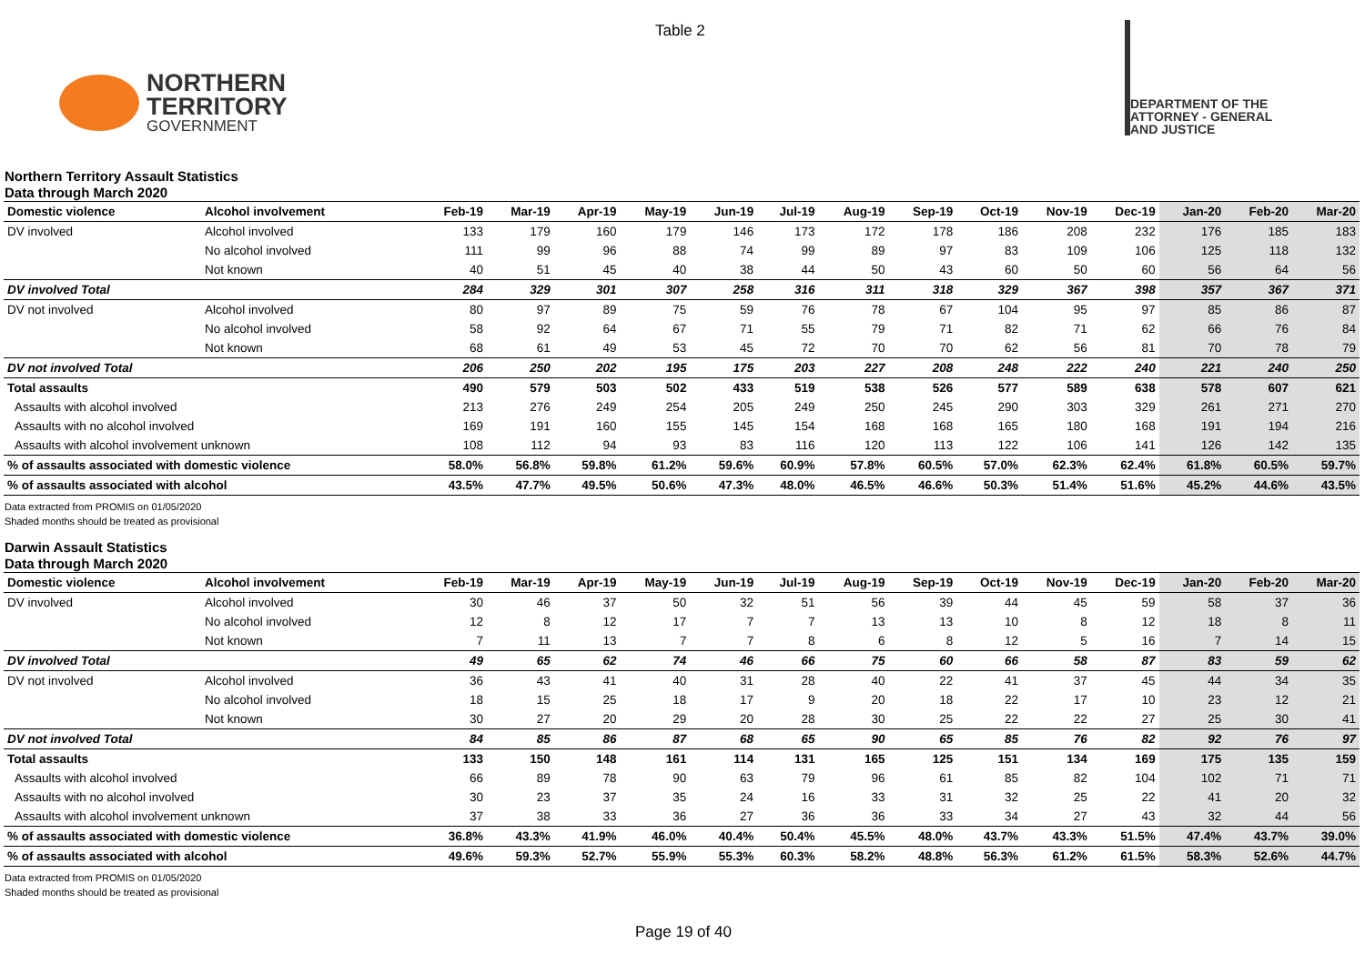Table 2
NORTHERN
TERRITORY
GOVERNMENT
DEPARTMENT OF THE
ATTORNEY - GENERAL
AND JUSTICE
Northern Territory Assault Statistics
Data through March 2020
| Domestic violence | Alcohol involvement | Feb-19 | Mar-19 | Apr-19 | May-19 | Jun-19 | Jul-19 | Aug-19 | Sep-19 | Oct-19 | Nov-19 | Dec-19 | Jan-20 | Feb-20 | Mar-20 |
| --- | --- | --- | --- | --- | --- | --- | --- | --- | --- | --- | --- | --- | --- | --- | --- |
| DV involved | Alcohol involved | 133 | 179 | 160 | 179 | 146 | 173 | 172 | 178 | 186 | 208 | 232 | 176 | 185 | 183 |
| | No alcohol involved | 111 | 99 | 96 | 88 | 74 | 99 | 89 | 97 | 83 | 109 | 106 | 125 | 118 | 132 |
| | Not known | 40 | 51 | 45 | 40 | 38 | 44 | 50 | 43 | 60 | 50 | 60 | 56 | 64 | 56 |
| DV involved Total | | 284 | 329 | 301 | 307 | 258 | 316 | 311 | 318 | 329 | 367 | 398 | 357 | 367 | 371 |
| DV not involved | Alcohol involved | 80 | 97 | 89 | 75 | 59 | 76 | 78 | 67 | 104 | 95 | 97 | 85 | 86 | 87 |
| | No alcohol involved | 58 | 92 | 64 | 67 | 71 | 55 | 79 | 71 | 82 | 71 | 62 | 66 | 76 | 84 |
| | Not known | 68 | 61 | 49 | 53 | 45 | 72 | 70 | 70 | 62 | 56 | 81 | 70 | 78 | 79 |
| DV not involved Total | | 206 | 250 | 202 | 195 | 175 | 203 | 227 | 208 | 248 | 222 | 240 | 221 | 240 | 250 |
| Total assaults | | 490 | 579 | 503 | 502 | 433 | 519 | 538 | 526 | 577 | 589 | 638 | 578 | 607 | 621 |
| Assaults with alcohol involved | | 213 | 276 | 249 | 254 | 205 | 249 | 250 | 245 | 290 | 303 | 329 | 261 | 271 | 270 |
| Assaults with no alcohol involved | | 169 | 191 | 160 | 155 | 145 | 154 | 168 | 168 | 165 | 180 | 168 | 191 | 194 | 216 |
| Assaults with alcohol involvement unknown | | 108 | 112 | 94 | 93 | 83 | 116 | 120 | 113 | 122 | 106 | 141 | 126 | 142 | 135 |
| % of assaults associated with domestic violence | | 58.0% | 56.8% | 59.8% | 61.2% | 59.6% | 60.9% | 57.8% | 60.5% | 57.0% | 62.3% | 62.4% | 61.8% | 60.5% | 59.7% |
| % of assaults associated with alcohol | | 43.5% | 47.7% | 49.5% | 50.6% | 47.3% | 48.0% | 46.5% | 46.6% | 50.3% | 51.4% | 51.6% | 45.2% | 44.6% | 43.5% |
Data extracted from PROMIS on 01/05/2020
Shaded months should be treated as provisional
Darwin Assault Statistics
Data through March 2020
| Domestic violence | Alcohol involvement | Feb-19 | Mar-19 | Apr-19 | May-19 | Jun-19 | Jul-19 | Aug-19 | Sep-19 | Oct-19 | Nov-19 | Dec-19 | Jan-20 | Feb-20 | Mar-20 |
| --- | --- | --- | --- | --- | --- | --- | --- | --- | --- | --- | --- | --- | --- | --- | --- |
| DV involved | Alcohol involved | 30 | 46 | 37 | 50 | 32 | 51 | 56 | 39 | 44 | 45 | 59 | 58 | 37 | 36 |
| | No alcohol involved | 12 | 8 | 12 | 17 | 7 | 7 | 13 | 13 | 10 | 8 | 12 | 18 | 8 | 11 |
| | Not known | 7 | 11 | 13 | 7 | 7 | 8 | 6 | 8 | 12 | 5 | 16 | 7 | 14 | 15 |
| DV involved Total | | 49 | 65 | 62 | 74 | 46 | 66 | 75 | 60 | 66 | 58 | 87 | 83 | 59 | 62 |
| DV not involved | Alcohol involved | 36 | 43 | 41 | 40 | 31 | 28 | 40 | 22 | 41 | 37 | 45 | 44 | 34 | 35 |
| | No alcohol involved | 18 | 15 | 25 | 18 | 17 | 9 | 20 | 18 | 22 | 17 | 10 | 23 | 12 | 21 |
| | Not known | 30 | 27 | 20 | 29 | 20 | 28 | 30 | 25 | 22 | 22 | 27 | 25 | 30 | 41 |
| DV not involved Total | | 84 | 85 | 86 | 87 | 68 | 65 | 90 | 65 | 85 | 76 | 82 | 92 | 76 | 97 |
| Total assaults | | 133 | 150 | 148 | 161 | 114 | 131 | 165 | 125 | 151 | 134 | 169 | 175 | 135 | 159 |
| Assaults with alcohol involved | | 66 | 89 | 78 | 90 | 63 | 79 | 96 | 61 | 85 | 82 | 104 | 102 | 71 | 71 |
| Assaults with no alcohol involved | | 30 | 23 | 37 | 35 | 24 | 16 | 33 | 31 | 32 | 25 | 22 | 41 | 20 | 32 |
| Assaults with alcohol involvement unknown | | 37 | 38 | 33 | 36 | 27 | 36 | 36 | 33 | 34 | 27 | 43 | 32 | 44 | 56 |
| % of assaults associated with domestic violence | | 36.8% | 43.3% | 41.9% | 46.0% | 40.4% | 50.4% | 45.5% | 48.0% | 43.7% | 43.3% | 51.5% | 47.4% | 43.7% | 39.0% |
| % of assaults associated with alcohol | | 49.6% | 59.3% | 52.7% | 55.9% | 55.3% | 60.3% | 58.2% | 48.8% | 56.3% | 61.2% | 61.5% | 58.3% | 52.6% | 44.7% |
Data extracted from PROMIS on 01/05/2020
Shaded months should be treated as provisional
Page 19 of 40